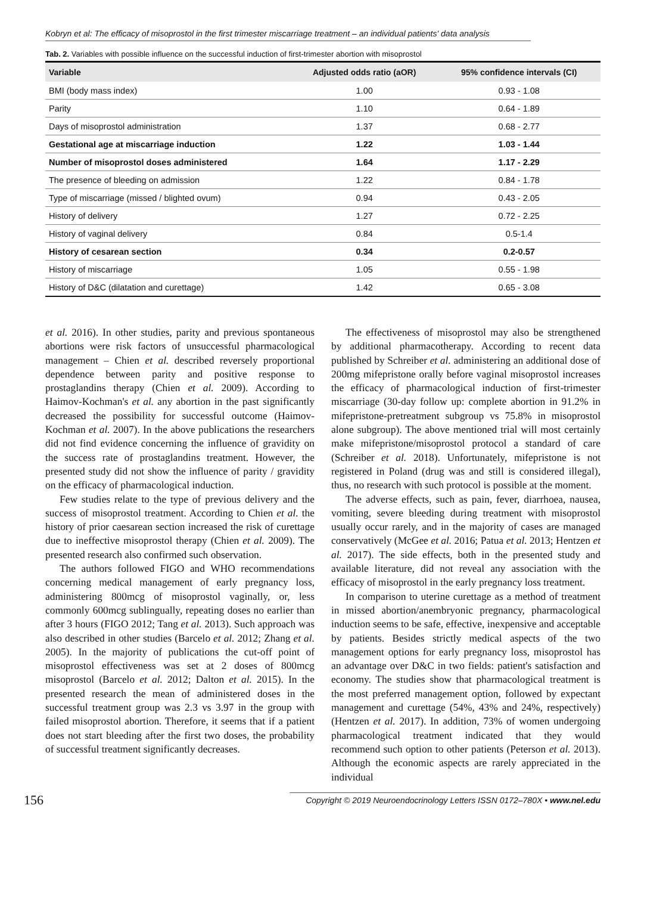Kobryn et al: The efficacy of misoprostol in the first trimester miscarriage treatment – an individual patients' data analysis
Tab. 2. Variables with possible influence on the successful induction of first-trimester abortion with misoprostol
| Variable | Adjusted odds ratio (aOR) | 95% confidence intervals (CI) |
| --- | --- | --- |
| BMI (body mass index) | 1.00 | 0.93 - 1.08 |
| Parity | 1.10 | 0.64 - 1.89 |
| Days of misoprostol administration | 1.37 | 0.68 - 2.77 |
| Gestational age at miscarriage induction | 1.22 | 1.03 - 1.44 |
| Number of misoprostol doses administered | 1.64 | 1.17 - 2.29 |
| The presence of bleeding on admission | 1.22 | 0.84 - 1.78 |
| Type of miscarriage (missed / blighted ovum) | 0.94 | 0.43 - 2.05 |
| History of delivery | 1.27 | 0.72 - 2.25 |
| History of vaginal delivery | 0.84 | 0.5-1.4 |
| History of cesarean section | 0.34 | 0.2-0.57 |
| History of miscarriage | 1.05 | 0.55 - 1.98 |
| History of D&C (dilatation and curettage) | 1.42 | 0.65 - 3.08 |
et al. 2016). In other studies, parity and previous spontaneous abortions were risk factors of unsuccessful pharmacological management – Chien et al. described reversely proportional dependence between parity and positive response to prostaglandins therapy (Chien et al. 2009). According to Haimov-Kochman's et al. any abortion in the past significantly decreased the possibility for successful outcome (Haimov-Kochman et al. 2007). In the above publications the researchers did not find evidence concerning the influence of gravidity on the success rate of prostaglandins treatment. However, the presented study did not show the influence of parity / gravidity on the efficacy of pharmacological induction.
Few studies relate to the type of previous delivery and the success of misoprostol treatment. According to Chien et al. the history of prior caesarean section increased the risk of curettage due to ineffective misoprostol therapy (Chien et al. 2009). The presented research also confirmed such observation.
The authors followed FIGO and WHO recommendations concerning medical management of early pregnancy loss, administering 800mcg of misoprostol vaginally, or, less commonly 600mcg sublingually, repeating doses no earlier than after 3 hours (FIGO 2012; Tang et al. 2013). Such approach was also described in other studies (Barcelo et al. 2012; Zhang et al. 2005). In the majority of publications the cut-off point of misoprostol effectiveness was set at 2 doses of 800mcg misoprostol (Barcelo et al. 2012; Dalton et al. 2015). In the presented research the mean of administered doses in the successful treatment group was 2.3 vs 3.97 in the group with failed misoprostol abortion. Therefore, it seems that if a patient does not start bleeding after the first two doses, the probability of successful treatment significantly decreases.
The effectiveness of misoprostol may also be strengthened by additional pharmacotherapy. According to recent data published by Schreiber et al. administering an additional dose of 200mg mifepristone orally before vaginal misoprostol increases the efficacy of pharmacological induction of first-trimester miscarriage (30-day follow up: complete abortion in 91.2% in mifepristone-pretreatment subgroup vs 75.8% in misoprostol alone subgroup). The above mentioned trial will most certainly make mifepristone/misoprostol protocol a standard of care (Schreiber et al. 2018). Unfortunately, mifepristone is not registered in Poland (drug was and still is considered illegal), thus, no research with such protocol is possible at the moment.
The adverse effects, such as pain, fever, diarrhoea, nausea, vomiting, severe bleeding during treatment with misoprostol usually occur rarely, and in the majority of cases are managed conservatively (McGee et al. 2016; Patua et al. 2013; Hentzen et al. 2017). The side effects, both in the presented study and available literature, did not reveal any association with the efficacy of misoprostol in the early pregnancy loss treatment.
In comparison to uterine curettage as a method of treatment in missed abortion/anembryonic pregnancy, pharmacological induction seems to be safe, effective, inexpensive and acceptable by patients. Besides strictly medical aspects of the two management options for early pregnancy loss, misoprostol has an advantage over D&C in two fields: patient's satisfaction and economy. The studies show that pharmacological treatment is the most preferred management option, followed by expectant management and curettage (54%, 43% and 24%, respectively) (Hentzen et al. 2017). In addition, 73% of women undergoing pharmacological treatment indicated that they would recommend such option to other patients (Peterson et al. 2013). Although the economic aspects are rarely appreciated in the individual
156 Copyright © 2019 Neuroendocrinology Letters ISSN 0172–780X • www.nel.edu